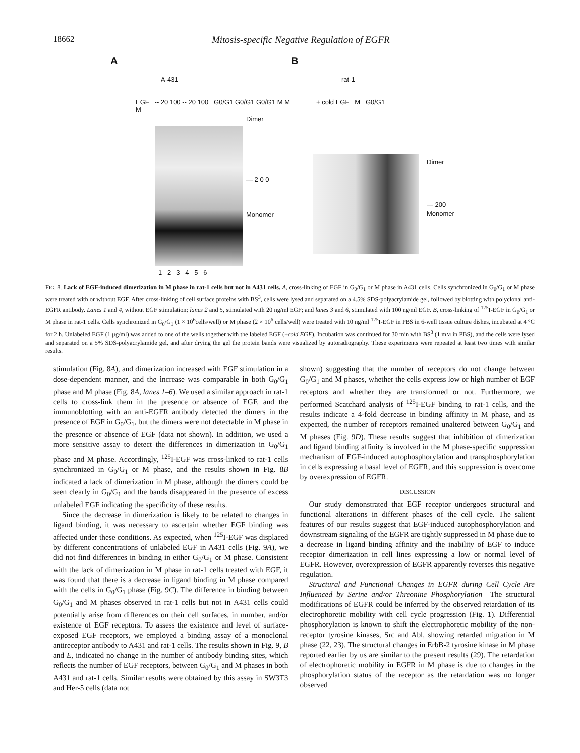18662 Mitosis-specific Negative Regulation of EGFR
A
A-431
EGF -- 20 100 -- 20 100 G0/G1 G0/G1 G0/G1 M M M
Dimer
— 2 0 0
Monomer
1 2 3 4 5 6
B
rat-1
+ cold EGF M G0/G1
Dimer
— 200
Monomer
FIG. 8. Lack of EGF-induced dimerization in M phase in rat-1 cells but not in A431 cells. A, cross-linking of EGF in G<sub>0</sub>/G<sub>1</sub> or M phase in A431 cells. Cells synchronized in G<sub>0</sub>/G<sub>1</sub> or M phase were treated with or without EGF. After cross-linking of cell surface proteins with BS<sup>3</sup>, cells were lysed and separated on a 4.5% SDS-polyacrylamide gel, followed by blotting with polyclonal anti-EGFR antibody. Lanes 1 and 4, without EGF stimulation; lanes 2 and 5, stimulated with 20 ng/ml EGF; and lanes 3 and 6, stimulated with 100 ng/ml EGF. B, cross-linking of <sup>125</sup>I-EGF in G<sub>0</sub>/G<sub>1</sub> or M phase in rat-1 cells. Cells synchronized in G<sub>0</sub>/G<sub>1</sub> (1 × 10<sup>6</sup>cells/well) or M phase (2 × 10<sup>6</sup> cells/well) were treated with 10 ng/ml <sup>125</sup>I-EGF in PBS in 6-well tissue culture dishes, incubated at 4 °C for 2 h. Unlabeled EGF (1 μg/ml) was added to one of the wells together with the labeled EGF (+cold EGF). Incubation was continued for 30 min with BS<sup>3</sup> (1 mM in PBS), and the cells were lysed and separated on a 5% SDS-polyacrylamide gel, and after drying the gel the protein bands were visualized by autoradiography. These experiments were repeated at least two times with similar results.
stimulation (Fig. 8A), and dimerization increased with EGF stimulation in a dose-dependent manner, and the increase was comparable in both G<sub>0</sub>/G<sub>1</sub> phase and M phase (Fig. 8A, lanes 1–6). We used a similar approach in rat-1 cells to cross-link them in the presence or absence of EGF, and the immunoblotting with an anti-EGFR antibody detected the dimers in the presence of EGF in G<sub>0</sub>/G<sub>1</sub>, but the dimers were not detectable in M phase in the presence or absence of EGF (data not shown). In addition, we used a more sensitive assay to detect the differences in dimerization in G<sub>0</sub>/G<sub>1</sub> phase and M phase. Accordingly, <sup>125</sup>I-EGF was cross-linked to rat-1 cells synchronized in G<sub>0</sub>/G<sub>1</sub> or M phase, and the results shown in Fig. 8B indicated a lack of dimerization in M phase, although the dimers could be seen clearly in G<sub>0</sub>/G<sub>1</sub> and the bands disappeared in the presence of excess unlabeled EGF indicating the specificity of these results.
Since the decrease in dimerization is likely to be related to changes in ligand binding, it was necessary to ascertain whether EGF binding was affected under these conditions. As expected, when <sup>125</sup>I-EGF was displaced by different concentrations of unlabeled EGF in A431 cells (Fig. 9A), we did not find differences in binding in either G<sub>0</sub>/G<sub>1</sub> or M phase. Consistent with the lack of dimerization in M phase in rat-1 cells treated with EGF, it was found that there is a decrease in ligand binding in M phase compared with the cells in G<sub>0</sub>/G<sub>1</sub> phase (Fig. 9C). The difference in binding between G<sub>0</sub>/G<sub>1</sub> and M phases observed in rat-1 cells but not in A431 cells could potentially arise from differences on their cell surfaces, in number, and/or existence of EGF receptors. To assess the existence and level of surface-exposed EGF receptors, we employed a binding assay of a monoclonal antireceptor antibody to A431 and rat-1 cells. The results shown in Fig. 9, B and E, indicated no change in the number of antibody binding sites, which reflects the number of EGF receptors, between G<sub>0</sub>/G<sub>1</sub> and M phases in both A431 and rat-1 cells. Similar results were obtained by this assay in SW3T3 and Her-5 cells (data not
shown) suggesting that the number of receptors do not change between G<sub>0</sub>/G<sub>1</sub> and M phases, whether the cells express low or high number of EGF receptors and whether they are transformed or not. Furthermore, we performed Scatchard analysis of <sup>125</sup>I-EGF binding to rat-1 cells, and the results indicate a 4-fold decrease in binding affinity in M phase, and as expected, the number of receptors remained unaltered between G<sub>0</sub>/G<sub>1</sub> and M phases (Fig. 9D). These results suggest that inhibition of dimerization and ligand binding affinity is involved in the M phase-specific suppression mechanism of EGF-induced autophosphorylation and transphosphorylation in cells expressing a basal level of EGFR, and this suppression is overcome by overexpression of EGFR.
DISCUSSION
Our study demonstrated that EGF receptor undergoes structural and functional alterations in different phases of the cell cycle. The salient features of our results suggest that EGF-induced autophosphorylation and downstream signaling of the EGFR are tightly suppressed in M phase due to a decrease in ligand binding affinity and the inability of EGF to induce receptor dimerization in cell lines expressing a low or normal level of EGFR. However, overexpression of EGFR apparently reverses this negative regulation.
Structural and Functional Changes in EGFR during Cell Cycle Are Influenced by Serine and/or Threonine Phosphorylation—The structural modifications of EGFR could be inferred by the observed retardation of its electrophoretic mobility with cell cycle progression (Fig. 1). Differential phosphorylation is known to shift the electrophoretic mobility of the non-receptor tyrosine kinases, Src and Abl, showing retarded migration in M phase (22, 23). The structural changes in ErbB-2 tyrosine kinase in M phase reported earlier by us are similar to the present results (29). The retardation of electrophoretic mobility in EGFR in M phase is due to changes in the phosphorylation status of the receptor as the retardation was no longer observed